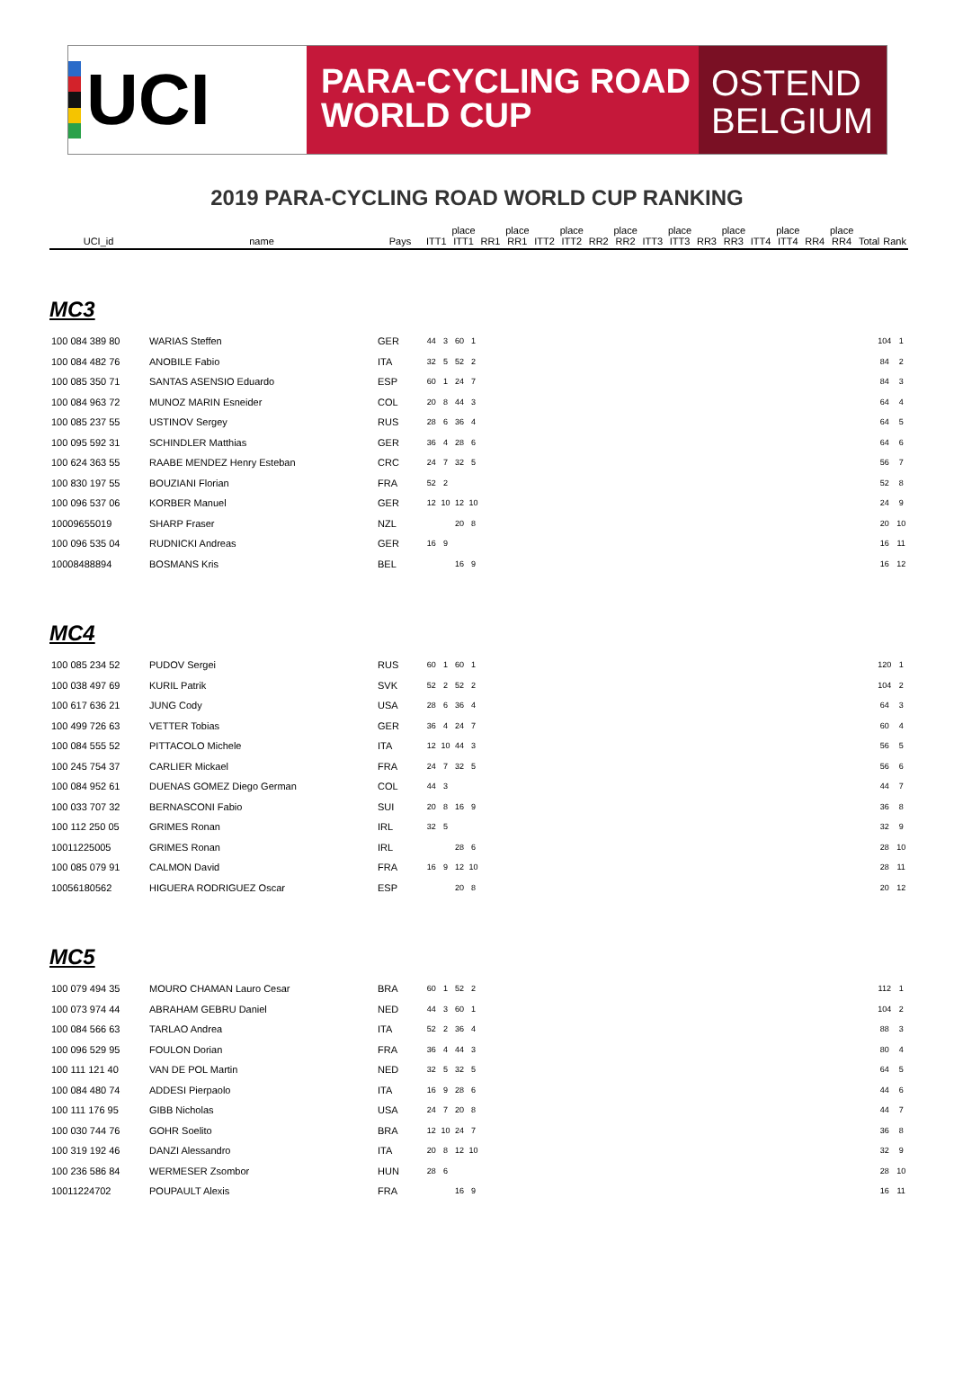UCI
PARA-CYCLING ROAD
WORLD CUP
OSTEND
BELGIUM
2019 PARA-CYCLING ROAD WORLD CUP RANKING
| UCI_id | name | Pays | ITT1 | place ITT1 | RR1 | place RR1 | ITT2 | place ITT2 | RR2 | place RR2 | ITT3 | place ITT3 | RR3 | place RR3 | ITT4 | place ITT4 | RR4 | place RR4 | Total | Rank |
| --- | --- | --- | --- | --- | --- | --- | --- | --- | --- | --- | --- | --- | --- | --- | --- | --- | --- | --- | --- | --- |
MC3
| 100 084 389 80 | WARIAS Steffen | GER | 44 | 3 | 60 | 1 | | 104 | 1 |
| 100 084 482 76 | ANOBILE Fabio | ITA | 32 | 5 | 52 | 2 | | 84 | 2 |
| 100 085 350 71 | SANTAS ASENSIO Eduardo | ESP | 60 | 1 | 24 | 7 | | 84 | 3 |
| 100 084 963 72 | MUNOZ MARIN Esneider | COL | 20 | 8 | 44 | 3 | | 64 | 4 |
| 100 085 237 55 | USTINOV Sergey | RUS | 28 | 6 | 36 | 4 | | 64 | 5 |
| 100 095 592 31 | SCHINDLER Matthias | GER | 36 | 4 | 28 | 6 | | 64 | 6 |
| 100 624 363 55 | RAABE MENDEZ Henry Esteban | CRC | 24 | 7 | 32 | 5 | | 56 | 7 |
| 100 830 197 55 | BOUZIANI Florian | FRA | 52 | 2 | | | | 52 | 8 |
| 100 096 537 06 | KORBER Manuel | GER | 12 | 10 | 12 | 10 | | 24 | 9 |
| 10009655019 | SHARP Fraser | NZL | | | 20 | 8 | | 20 | 10 |
| 100 096 535 04 | RUDNICKI Andreas | GER | 16 | 9 | | | | 16 | 11 |
| 10008488894 | BOSMANS Kris | BEL | | | 16 | 9 | | 16 | 12 |
MC4
| 100 085 234 52 | PUDOV Sergei | RUS | 60 | 1 | 60 | 1 | | 120 | 1 |
| 100 038 497 69 | KURIL Patrik | SVK | 52 | 2 | 52 | 2 | | 104 | 2 |
| 100 617 636 21 | JUNG Cody | USA | 28 | 6 | 36 | 4 | | 64 | 3 |
| 100 499 726 63 | VETTER Tobias | GER | 36 | 4 | 24 | 7 | | 60 | 4 |
| 100 084 555 52 | PITTACOLO Michele | ITA | 12 | 10 | 44 | 3 | | 56 | 5 |
| 100 245 754 37 | CARLIER Mickael | FRA | 24 | 7 | 32 | 5 | | 56 | 6 |
| 100 084 952 61 | DUENAS GOMEZ Diego German | COL | 44 | 3 | | | | 44 | 7 |
| 100 033 707 32 | BERNASCONI Fabio | SUI | 20 | 8 | 16 | 9 | | 36 | 8 |
| 100 112 250 05 | GRIMES Ronan | IRL | 32 | 5 | | | | 32 | 9 |
| 10011225005 | GRIMES Ronan | IRL | | | 28 | 6 | | 28 | 10 |
| 100 085 079 91 | CALMON David | FRA | 16 | 9 | 12 | 10 | | 28 | 11 |
| 10056180562 | HIGUERA RODRIGUEZ Oscar | ESP | | | 20 | 8 | | 20 | 12 |
MC5
| 100 079 494 35 | MOURO CHAMAN Lauro Cesar | BRA | 60 | 1 | 52 | 2 | | 112 | 1 |
| 100 073 974 44 | ABRAHAM GEBRU Daniel | NED | 44 | 3 | 60 | 1 | | 104 | 2 |
| 100 084 566 63 | TARLAO Andrea | ITA | 52 | 2 | 36 | 4 | | 88 | 3 |
| 100 096 529 95 | FOULON Dorian | FRA | 36 | 4 | 44 | 3 | | 80 | 4 |
| 100 111 121 40 | VAN DE POL Martin | NED | 32 | 5 | 32 | 5 | | 64 | 5 |
| 100 084 480 74 | ADDESI Pierpaolo | ITA | 16 | 9 | 28 | 6 | | 44 | 6 |
| 100 111 176 95 | GIBB Nicholas | USA | 24 | 7 | 20 | 8 | | 44 | 7 |
| 100 030 744 76 | GOHR Soelito | BRA | 12 | 10 | 24 | 7 | | 36 | 8 |
| 100 319 192 46 | DANZI Alessandro | ITA | 20 | 8 | 12 | 10 | | 32 | 9 |
| 100 236 586 84 | WERMESER Zsombor | HUN | 28 | 6 | | | | 28 | 10 |
| 10011224702 | POUPAULT Alexis | FRA | | | 16 | 9 | | 16 | 11 |